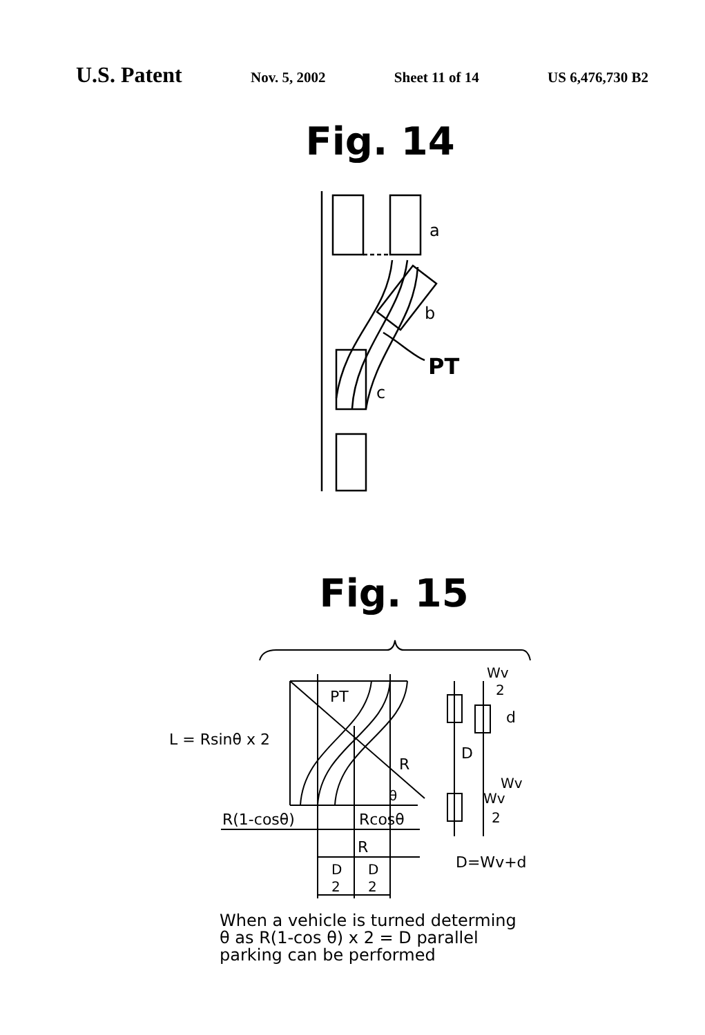U.S. Patent
Nov. 5, 2002 Sheet 11 of 14 US 6,476,730 B2
Fig. 14
a
b
c
PT
Fig. 15
L = Rsinθ x 2
PT
R
θ
R(1-cosθ)
Rcosθ
R
D
2
D
2
Wv
2
d
D
Wv
Wv
2
D=Wv+d
When a vehicle is turned determing
θ as R(1-cos θ) x 2 = D parallel
parking can be performed